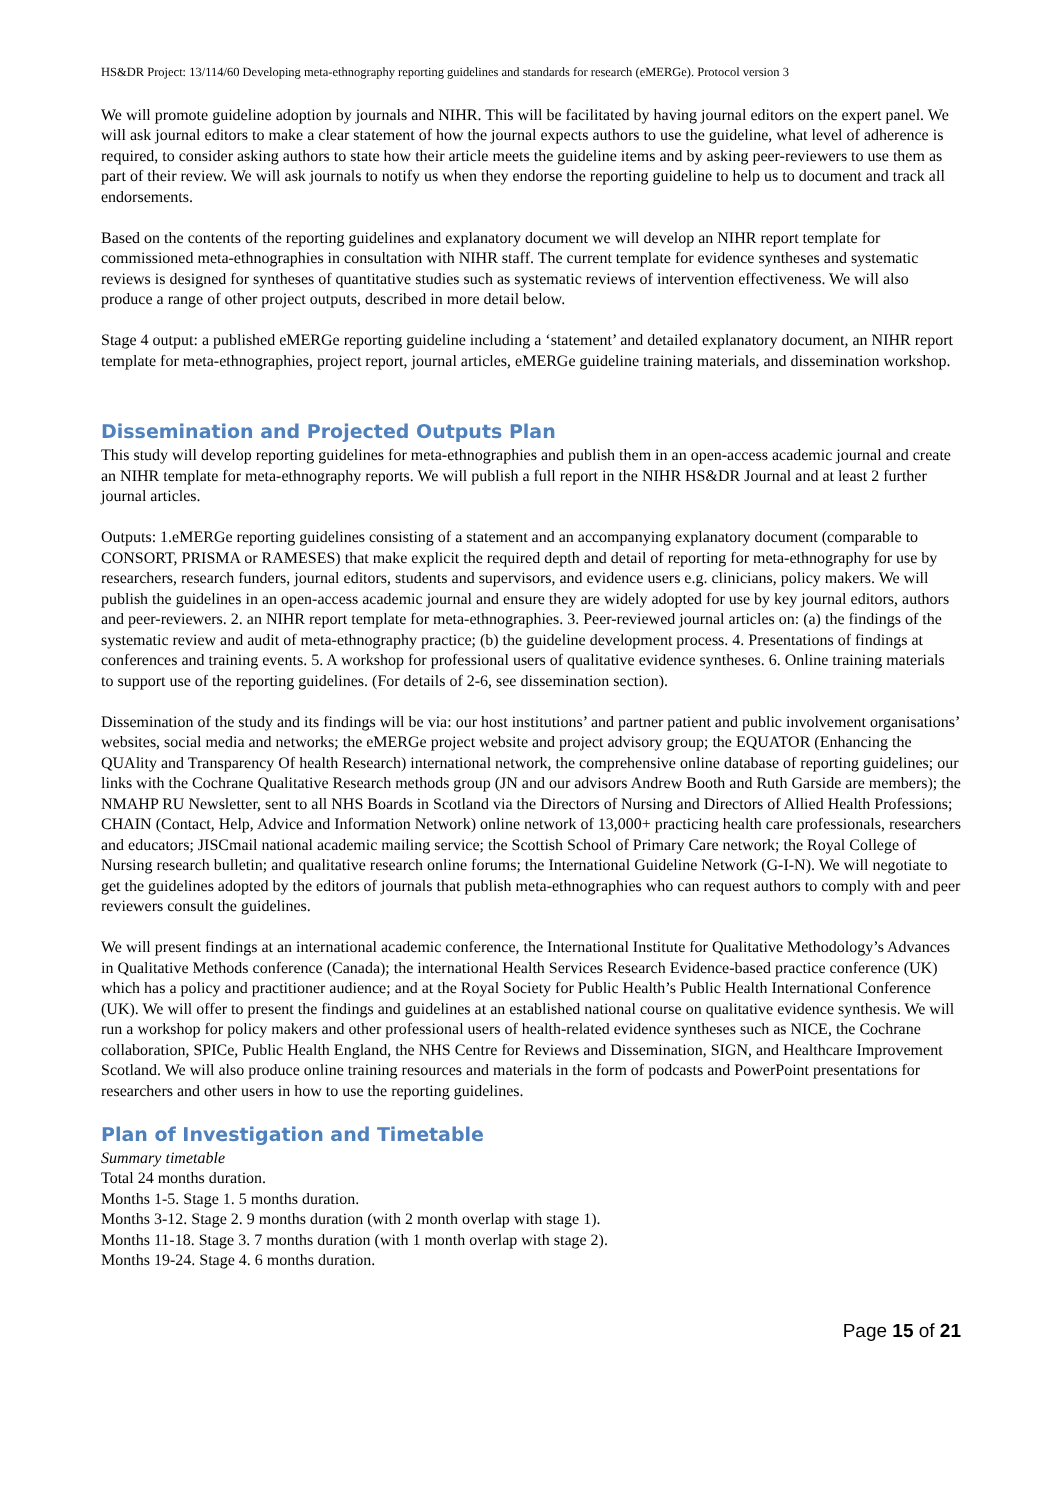HS&DR Project: 13/114/60 Developing meta-ethnography reporting guidelines and standards for research (eMERGe). Protocol version 3
We will promote guideline adoption by journals and NIHR. This will be facilitated by having journal editors on the expert panel. We will ask journal editors to make a clear statement of how the journal expects authors to use the guideline, what level of adherence is required, to consider asking authors to state how their article meets the guideline items and by asking peer-reviewers to use them as part of their review. We will ask journals to notify us when they endorse the reporting guideline to help us to document and track all endorsements.
Based on the contents of the reporting guidelines and explanatory document we will develop an NIHR report template for commissioned meta-ethnographies in consultation with NIHR staff. The current template for evidence syntheses and systematic reviews is designed for syntheses of quantitative studies such as systematic reviews of intervention effectiveness. We will also produce a range of other project outputs, described in more detail below.
Stage 4 output: a published eMERGe reporting guideline including a ‘statement’ and detailed explanatory document, an NIHR report template for meta-ethnographies, project report, journal articles, eMERGe guideline training materials, and dissemination workshop.
Dissemination and Projected Outputs Plan
This study will develop reporting guidelines for meta-ethnographies and publish them in an open-access academic journal and create an NIHR template for meta-ethnography reports. We will publish a full report in the NIHR HS&DR Journal and at least 2 further journal articles.
Outputs: 1.eMERGe reporting guidelines consisting of a statement and an accompanying explanatory document (comparable to CONSORT, PRISMA or RAMESES) that make explicit the required depth and detail of reporting for meta-ethnography for use by researchers, research funders, journal editors, students and supervisors, and evidence users e.g. clinicians, policy makers. We will publish the guidelines in an open-access academic journal and ensure they are widely adopted for use by key journal editors, authors and peer-reviewers. 2. an NIHR report template for meta-ethnographies. 3. Peer-reviewed journal articles on: (a) the findings of the systematic review and audit of meta-ethnography practice; (b) the guideline development process. 4. Presentations of findings at conferences and training events. 5. A workshop for professional users of qualitative evidence syntheses. 6. Online training materials to support use of the reporting guidelines. (For details of 2-6, see dissemination section).
Dissemination of the study and its findings will be via: our host institutions’ and partner patient and public involvement organisations’ websites, social media and networks; the eMERGe project website and project advisory group; the EQUATOR (Enhancing the QUAlity and Transparency Of health Research) international network, the comprehensive online database of reporting guidelines; our links with the Cochrane Qualitative Research methods group (JN and our advisors Andrew Booth and Ruth Garside are members); the NMAHP RU Newsletter, sent to all NHS Boards in Scotland via the Directors of Nursing and Directors of Allied Health Professions; CHAIN (Contact, Help, Advice and Information Network) online network of 13,000+ practicing health care professionals, researchers and educators; JISCmail national academic mailing service; the Scottish School of Primary Care network; the Royal College of Nursing research bulletin; and qualitative research online forums; the International Guideline Network (G-I-N). We will negotiate to get the guidelines adopted by the editors of journals that publish meta-ethnographies who can request authors to comply with and peer reviewers consult the guidelines.
We will present findings at an international academic conference, the International Institute for Qualitative Methodology’s Advances in Qualitative Methods conference (Canada); the international Health Services Research Evidence-based practice conference (UK) which has a policy and practitioner audience; and at the Royal Society for Public Health’s Public Health International Conference (UK). We will offer to present the findings and guidelines at an established national course on qualitative evidence synthesis. We will run a workshop for policy makers and other professional users of health-related evidence syntheses such as NICE, the Cochrane collaboration, SPICe, Public Health England, the NHS Centre for Reviews and Dissemination, SIGN, and Healthcare Improvement Scotland. We will also produce online training resources and materials in the form of podcasts and PowerPoint presentations for researchers and other users in how to use the reporting guidelines.
Plan of Investigation and Timetable
Summary timetable
Total 24 months duration.
Months 1-5. Stage 1. 5 months duration.
Months 3-12. Stage 2. 9 months duration (with 2 month overlap with stage 1).
Months 11-18. Stage 3. 7 months duration (with 1 month overlap with stage 2).
Months 19-24. Stage 4. 6 months duration.
Page 15 of 21